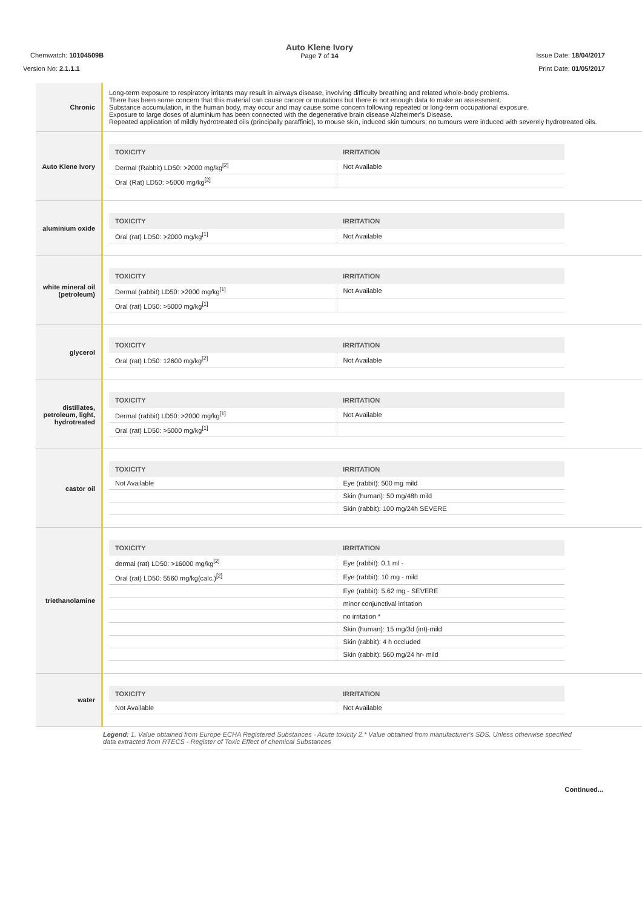Chemwatch: 10104509B
Version No: 2.1.1.1
Auto Klene Ivory
Page 7 of 14
Issue Date: 18/04/2017
Print Date: 01/05/2017
| Chronic | Long-term exposure to respiratory irritants may result in airways disease, involving difficulty breathing and related whole-body problems. There has been some concern that this material can cause cancer or mutations but there is not enough data to make an assessment. Substance accumulation, in the human body, may occur and may cause some concern following repeated or long-term occupational exposure. Exposure to large doses of aluminium has been connected with the degenerative brain disease Alzheimer's Disease. Repeated application of mildly hydrotreated oils (principally paraffinic), to mouse skin, induced skin tumours; no tumours were induced with severely hydrotreated oils. |
| Auto Klene Ivory | / TOXICITY / IRRITATION / / --- / --- / / Dermal (Rabbit) LD50: >2000 mg/kg<sup>[2]</sup> / Not Available / / Oral (Rat) LD50: >5000 mg/kg<sup>[2]</sup> / / |
| aluminium oxide | / TOXICITY / IRRITATION / / --- / --- / / Oral (rat) LD50: >2000 mg/kg<sup>[1]</sup> / Not Available / |
| white mineral oil (petroleum) | / TOXICITY / IRRITATION / / --- / --- / / Dermal (rabbit) LD50: >2000 mg/kg<sup>[1]</sup> / Not Available / / Oral (rat) LD50: >5000 mg/kg<sup>[1]</sup> / / |
| glycerol | / TOXICITY / IRRITATION / / --- / --- / / Oral (rat) LD50: 12600 mg/kg<sup>[2]</sup> / Not Available / |
| distillates, petroleum, light, hydrotreated | / TOXICITY / IRRITATION / / --- / --- / / Dermal (rabbit) LD50: >2000 mg/kg<sup>[1]</sup> / Not Available / / Oral (rat) LD50: >5000 mg/kg<sup>[1]</sup> / / |
| castor oil | / TOXICITY / IRRITATION / / --- / --- / / Not Available / Eye (rabbit): 500 mg mild / / / Skin (human): 50 mg/48h mild / / / Skin (rabbit): 100 mg/24h SEVERE / |
| triethanolamine | / TOXICITY / IRRITATION / / --- / --- / / dermal (rat) LD50: >16000 mg/kg<sup>[2]</sup> / Eye (rabbit): 0.1 ml - / / Oral (rat) LD50: 5560 mg/kg(calc.)<sup>[2]</sup> / Eye (rabbit): 10 mg - mild / / / Eye (rabbit): 5.62 mg - SEVERE / / / minor conjunctival irritation / / / no irritation * / / / Skin (human): 15 mg/3d (int)-mild / / / Skin (rabbit): 4 h occluded / / / Skin (rabbit): 560 mg/24 hr- mild / |
| water | / TOXICITY / IRRITATION / / --- / --- / / Not Available / Not Available / |
Legend: 1. Value obtained from Europe ECHA Registered Substances - Acute toxicity 2.* Value obtained from manufacturer's SDS. Unless otherwise specified data extracted from RTECS - Register of Toxic Effect of chemical Substances
Continued...